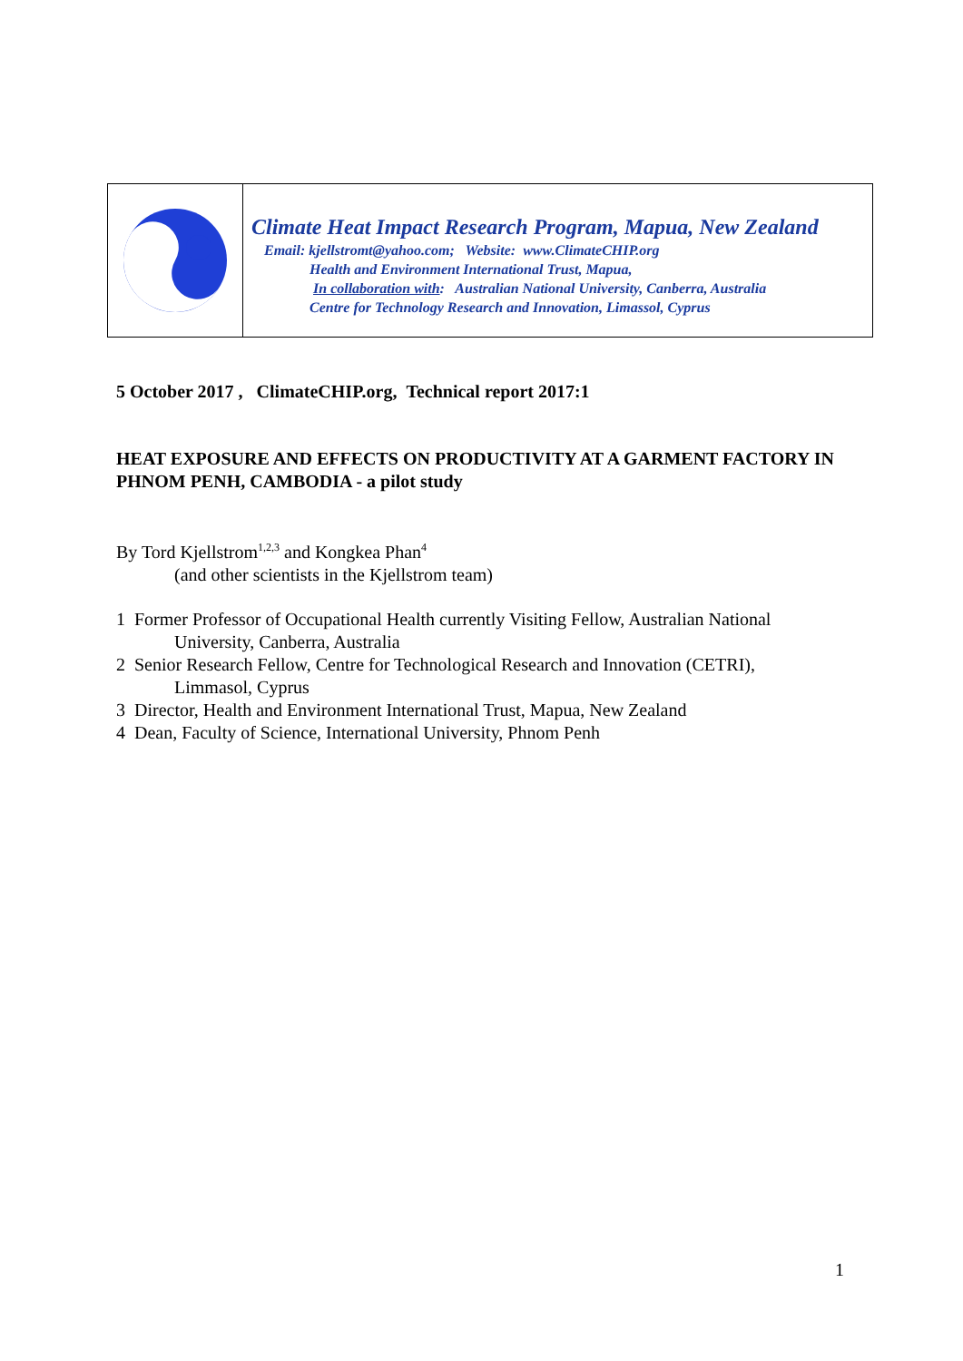Climate Heat Impact Research Program, Mapua, New Zealand
Email: kjellstromt@yahoo.com; Website: www.ClimateCHIP.org
Health and Environment International Trust, Mapua,
In collaboration with: Australian National University, Canberra, Australia
Centre for Technology Research and Innovation, Limassol, Cyprus
5 October 2017 , ClimateCHIP.org, Technical report 2017:1
HEAT EXPOSURE AND EFFECTS ON PRODUCTIVITY AT A GARMENT FACTORY IN PHNOM PENH, CAMBODIA - a pilot study
By Tord Kjellstrom<sup>1,2,3</sup> and Kongkea Phan<sup>4</sup>
(and other scientists in the Kjellstrom team)
1 Former Professor of Occupational Health currently Visiting Fellow, Australian National
University, Canberra, Australia
2 Senior Research Fellow, Centre for Technological Research and Innovation (CETRI),
Limmasol, Cyprus
3 Director, Health and Environment International Trust, Mapua, New Zealand
4 Dean, Faculty of Science, International University, Phnom Penh
1